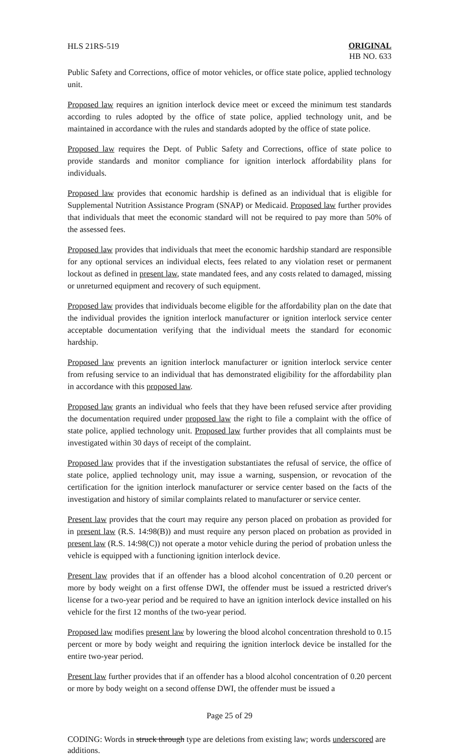HLS 21RS-519
ORIGINAL
HB NO. 633
Public Safety and Corrections, office of motor vehicles, or office state police, applied technology unit.
Proposed law requires an ignition interlock device meet or exceed the minimum test standards according to rules adopted by the office of state police, applied technology unit, and be maintained in accordance with the rules and standards adopted by the office of state police.
Proposed law requires the Dept. of Public Safety and Corrections, office of state police to provide standards and monitor compliance for ignition interlock affordability plans for individuals.
Proposed law provides that economic hardship is defined as an individual that is eligible for Supplemental Nutrition Assistance Program (SNAP) or Medicaid. Proposed law further provides that individuals that meet the economic standard will not be required to pay more than 50% of the assessed fees.
Proposed law provides that individuals that meet the economic hardship standard are responsible for any optional services an individual elects, fees related to any violation reset or permanent lockout as defined in present law, state mandated fees, and any costs related to damaged, missing or unreturned equipment and recovery of such equipment.
Proposed law provides that individuals become eligible for the affordability plan on the date that the individual provides the ignition interlock manufacturer or ignition interlock service center acceptable documentation verifying that the individual meets the standard for economic hardship.
Proposed law prevents an ignition interlock manufacturer or ignition interlock service center from refusing service to an individual that has demonstrated eligibility for the affordability plan in accordance with this proposed law.
Proposed law grants an individual who feels that they have been refused service after providing the documentation required under proposed law the right to file a complaint with the office of state police, applied technology unit. Proposed law further provides that all complaints must be investigated within 30 days of receipt of the complaint.
Proposed law provides that if the investigation substantiates the refusal of service, the office of state police, applied technology unit, may issue a warning, suspension, or revocation of the certification for the ignition interlock manufacturer or service center based on the facts of the investigation and history of similar complaints related to manufacturer or service center.
Present law provides that the court may require any person placed on probation as provided for in present law (R.S. 14:98(B)) and must require any person placed on probation as provided in present law (R.S. 14:98(C)) not operate a motor vehicle during the period of probation unless the vehicle is equipped with a functioning ignition interlock device.
Present law provides that if an offender has a blood alcohol concentration of 0.20 percent or more by body weight on a first offense DWI, the offender must be issued a restricted driver's license for a two-year period and be required to have an ignition interlock device installed on his vehicle for the first 12 months of the two-year period.
Proposed law modifies present law by lowering the blood alcohol concentration threshold to 0.15 percent or more by body weight and requiring the ignition interlock device be installed for the entire two-year period.
Present law further provides that if an offender has a blood alcohol concentration of 0.20 percent or more by body weight on a second offense DWI, the offender must be issued a
Page 25 of 29
CODING: Words in struck through type are deletions from existing law; words underscored are additions.